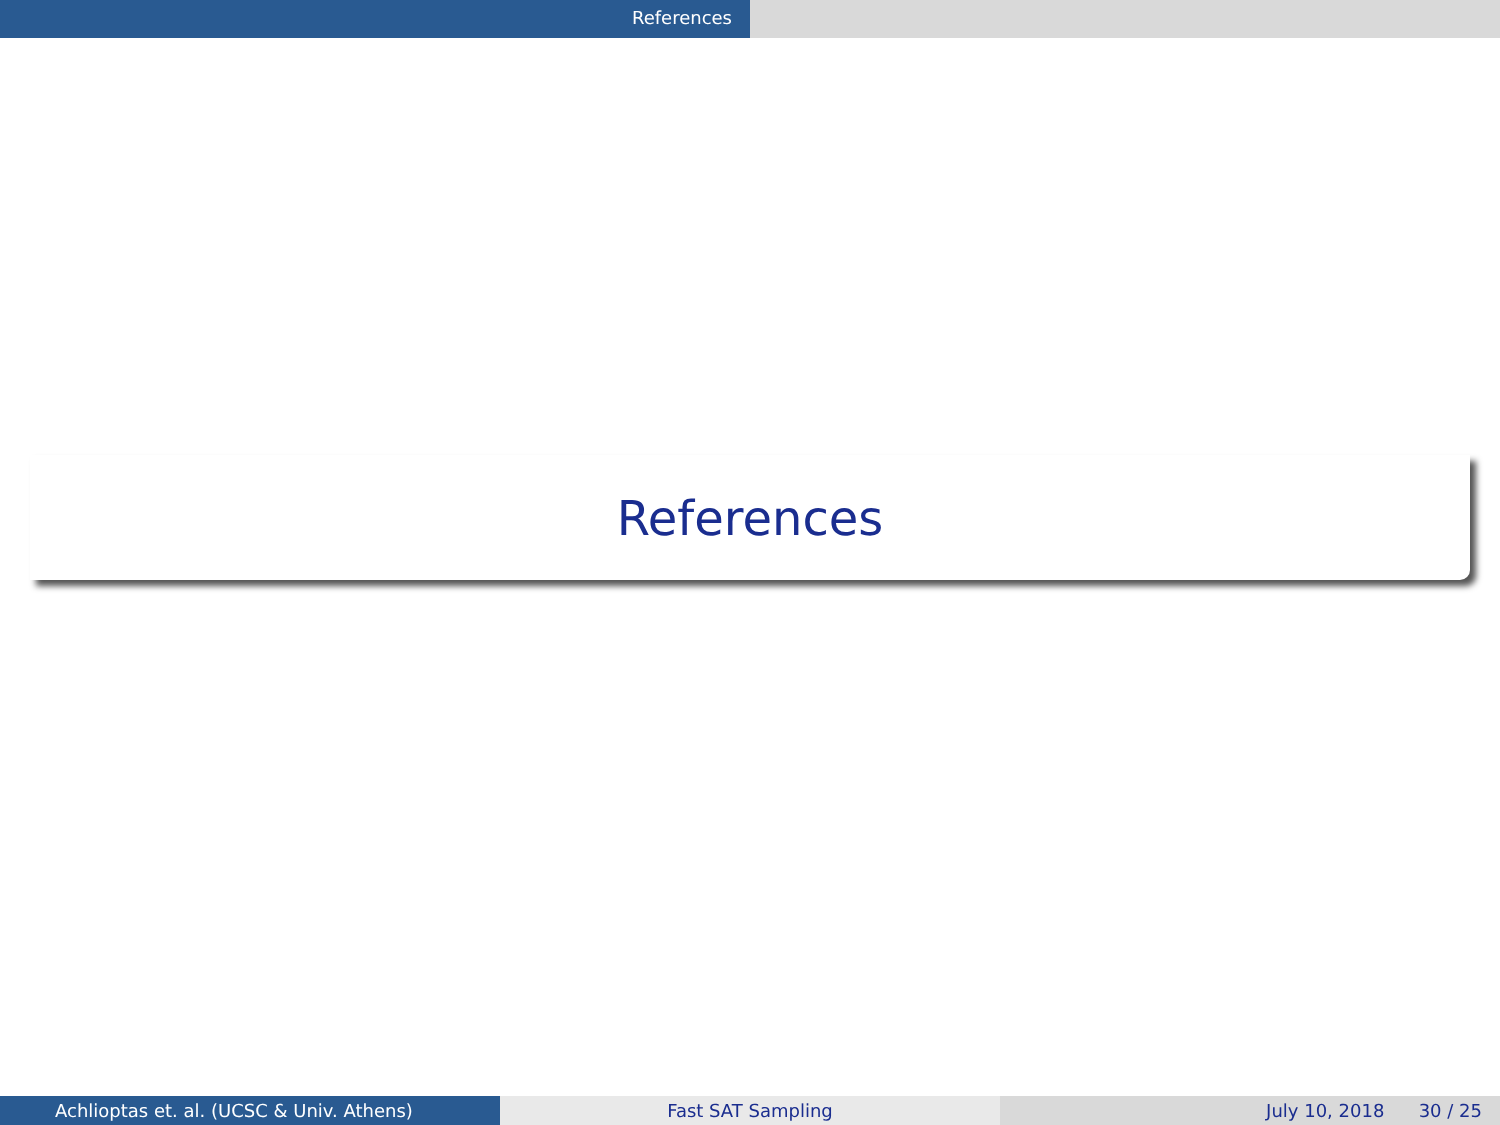References
References
Achlioptas et. al. (UCSC & Univ. Athens) Fast SAT Sampling July 10, 2018 30 / 25